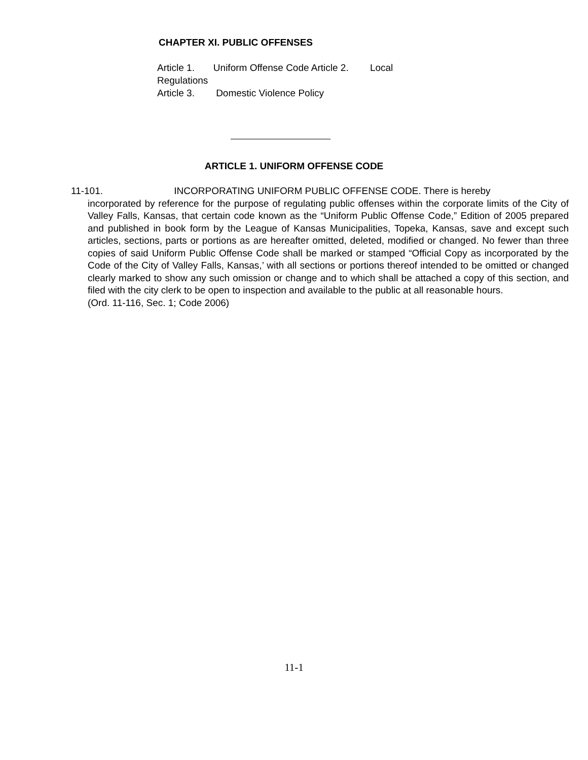CHAPTER XI. PUBLIC OFFENSES
Article 1. Uniform Offense Code Article 2. Local
Regulations
Article 3. Domestic Violence Policy
ARTICLE 1. UNIFORM OFFENSE CODE
11-101. INCORPORATING UNIFORM PUBLIC OFFENSE CODE. There is hereby
incorporated by reference for the purpose of regulating public offenses within the corporate limits of the City of Valley Falls, Kansas, that certain code known as the “Uniform Public Offense Code,” Edition of 2005 prepared and published in book form by the League of Kansas Municipalities, Topeka, Kansas, save and except such articles, sections, parts or portions as are hereafter omitted, deleted, modified or changed. No fewer than three copies of said Uniform Public Offense Code shall be marked or stamped “Official Copy as incorporated by the Code of the City of Valley Falls, Kansas,’ with all sections or portions thereof intended to be omitted or changed clearly marked to show any such omission or change and to which shall be attached a copy of this section, and filed with the city clerk to be open to inspection and available to the public at all reasonable hours.
(Ord. 11-116, Sec. 1; Code 2006)
11-1